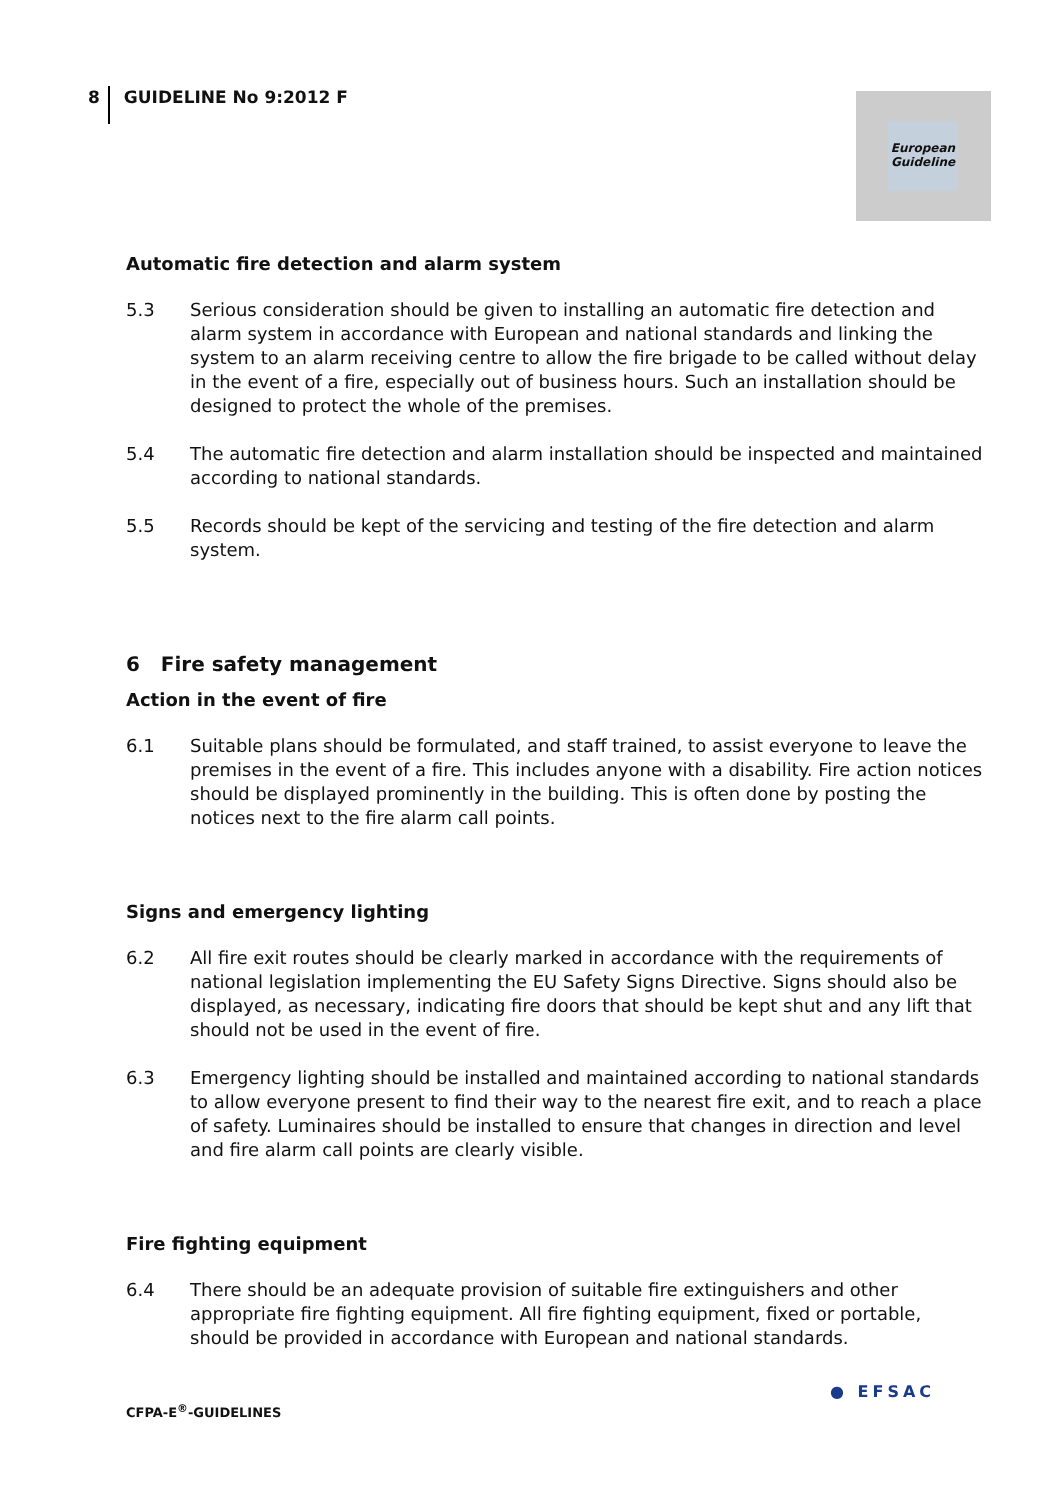8 GUIDELINE No 9:2012 F
European
Guideline
Automatic fire detection and alarm system
5.3 Serious consideration should be given to installing an automatic fire detection and alarm system in accordance with European and national standards and linking the system to an alarm receiving centre to allow the fire brigade to be called without delay in the event of a fire, especially out of business hours. Such an installation should be designed to protect the whole of the premises.
5.4 The automatic fire detection and alarm installation should be inspected and maintained according to national standards.
5.5 Records should be kept of the servicing and testing of the fire detection and alarm system.
6 Fire safety management
Action in the event of fire
6.1 Suitable plans should be formulated, and staff trained, to assist everyone to leave the premises in the event of a fire. This includes anyone with a disability. Fire action notices should be displayed prominently in the building. This is often done by posting the notices next to the fire alarm call points.
Signs and emergency lighting
6.2 All fire exit routes should be clearly marked in accordance with the requirements of national legislation implementing the EU Safety Signs Directive. Signs should also be displayed, as necessary, indicating fire doors that should be kept shut and any lift that should not be used in the event of fire.
6.3 Emergency lighting should be installed and maintained according to national standards to allow everyone present to find their way to the nearest fire exit, and to reach a place of safety. Luminaires should be installed to ensure that changes in direction and level and fire alarm call points are clearly visible.
Fire fighting equipment
6.4 There should be an adequate provision of suitable fire extinguishers and other appropriate fire fighting equipment. All fire fighting equipment, fixed or portable, should be provided in accordance with European and national standards.
CFPA-E<sup>®</sup>-GUIDELINES
● EFSAC